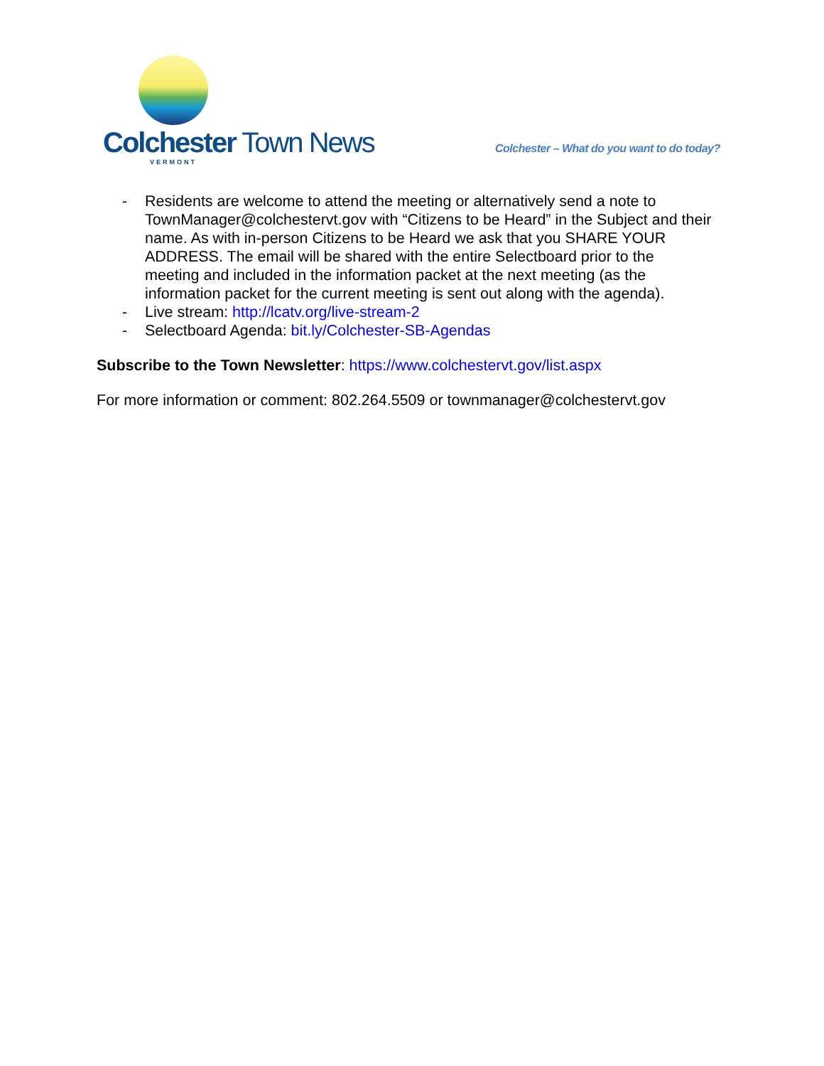Colchester Town News
VERMONT
Colchester – What do you want to do today?
- Residents are welcome to attend the meeting or alternatively send a note to TownManager@colchestervt.gov with “Citizens to be Heard” in the Subject and their name. As with in-person Citizens to be Heard we ask that you SHARE YOUR ADDRESS. The email will be shared with the entire Selectboard prior to the meeting and included in the information packet at the next meeting (as the information packet for the current meeting is sent out along with the agenda).
- Live stream: http://lcatv.org/live-stream-2
- Selectboard Agenda: bit.ly/Colchester-SB-Agendas
Subscribe to the Town Newsletter: https://www.colchestervt.gov/list.aspx
For more information or comment: 802.264.5509 or townmanager@colchestervt.gov